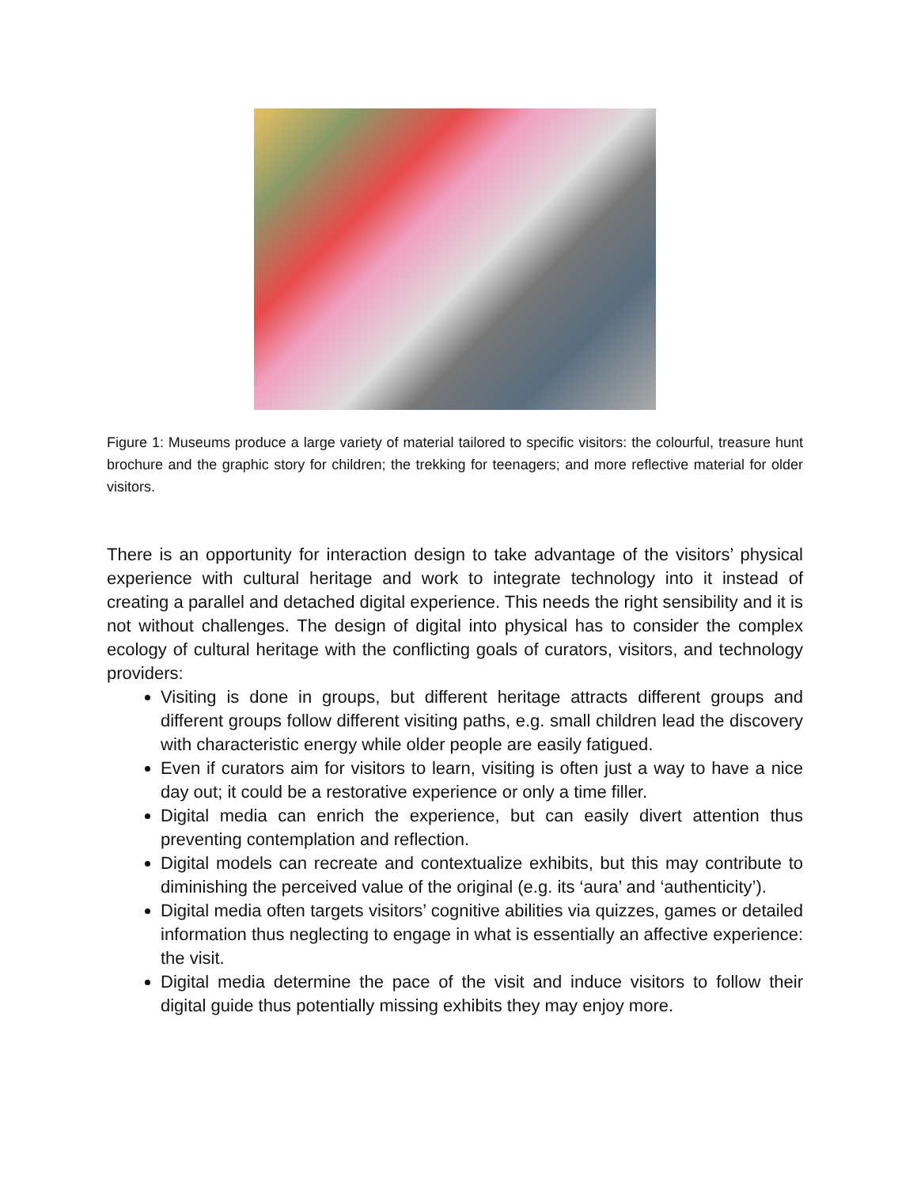Figure 1: Museums produce a large variety of material tailored to specific visitors: the colourful, treasure hunt brochure and the graphic story for children; the trekking for teenagers; and more reflective material for older visitors.
There is an opportunity for interaction design to take advantage of the visitors’ physical experience with cultural heritage and work to integrate technology into it instead of creating a parallel and detached digital experience. This needs the right sensibility and it is not without challenges. The design of digital into physical has to consider the complex ecology of cultural heritage with the conflicting goals of curators, visitors, and technology providers:
Visiting is done in groups, but different heritage attracts different groups and different groups follow different visiting paths, e.g. small children lead the discovery with characteristic energy while older people are easily fatigued.
Even if curators aim for visitors to learn, visiting is often just a way to have a nice day out; it could be a restorative experience or only a time filler.
Digital media can enrich the experience, but can easily divert attention thus preventing contemplation and reflection.
Digital models can recreate and contextualize exhibits, but this may contribute to diminishing the perceived value of the original (e.g. its ‘aura’ and ‘authenticity’).
Digital media often targets visitors’ cognitive abilities via quizzes, games or detailed information thus neglecting to engage in what is essentially an affective experience: the visit.
Digital media determine the pace of the visit and induce visitors to follow their digital guide thus potentially missing exhibits they may enjoy more.